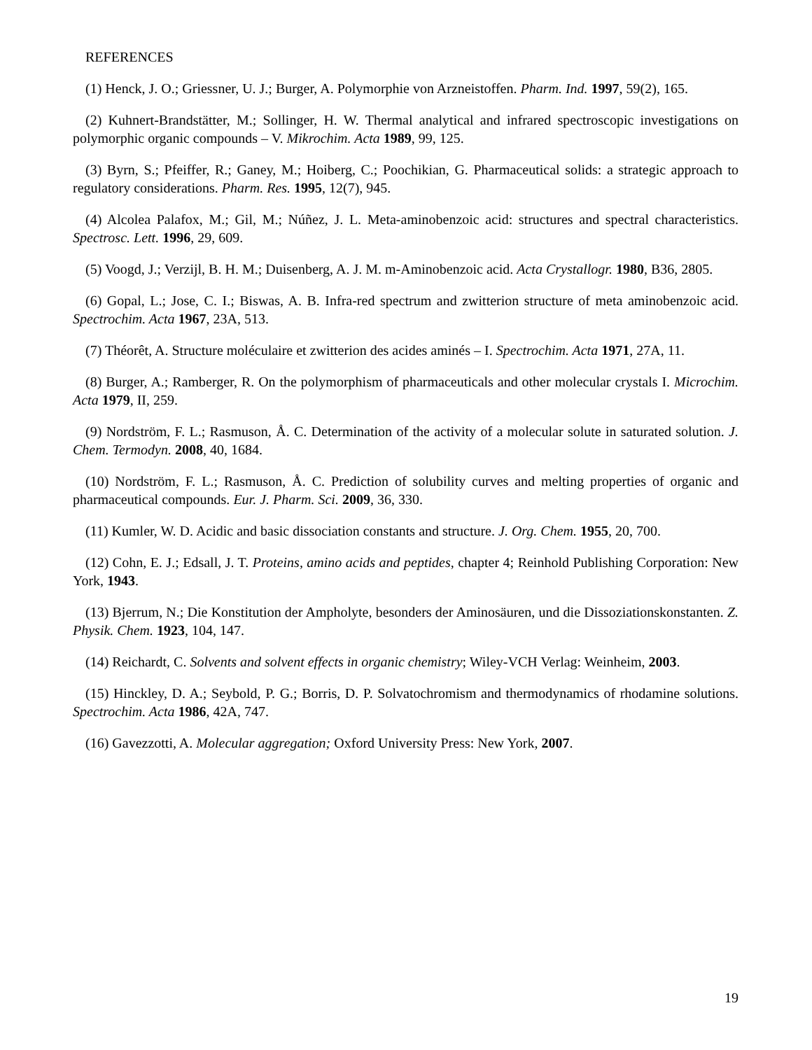REFERENCES
(1) Henck, J. O.; Griessner, U. J.; Burger, A. Polymorphie von Arzneistoffen. Pharm. Ind. 1997, 59(2), 165.
(2) Kuhnert-Brandstätter, M.; Sollinger, H. W. Thermal analytical and infrared spectroscopic investigations on polymorphic organic compounds – V. Mikrochim. Acta 1989, 99, 125.
(3) Byrn, S.; Pfeiffer, R.; Ganey, M.; Hoiberg, C.; Poochikian, G. Pharmaceutical solids: a strategic approach to regulatory considerations. Pharm. Res. 1995, 12(7), 945.
(4) Alcolea Palafox, M.; Gil, M.; Núñez, J. L. Meta-aminobenzoic acid: structures and spectral characteristics. Spectrosc. Lett. 1996, 29, 609.
(5) Voogd, J.; Verzijl, B. H. M.; Duisenberg, A. J. M. m-Aminobenzoic acid. Acta Crystallogr. 1980, B36, 2805.
(6) Gopal, L.; Jose, C. I.; Biswas, A. B. Infra-red spectrum and zwitterion structure of meta aminobenzoic acid. Spectrochim. Acta 1967, 23A, 513.
(7) Théorêt, A. Structure moléculaire et zwitterion des acides aminés – I. Spectrochim. Acta 1971, 27A, 11.
(8) Burger, A.; Ramberger, R. On the polymorphism of pharmaceuticals and other molecular crystals I. Microchim. Acta 1979, II, 259.
(9) Nordström, F. L.; Rasmuson, Å. C. Determination of the activity of a molecular solute in saturated solution. J. Chem. Termodyn. 2008, 40, 1684.
(10) Nordström, F. L.; Rasmuson, Å. C. Prediction of solubility curves and melting properties of organic and pharmaceutical compounds. Eur. J. Pharm. Sci. 2009, 36, 330.
(11) Kumler, W. D. Acidic and basic dissociation constants and structure. J. Org. Chem. 1955, 20, 700.
(12) Cohn, E. J.; Edsall, J. T. Proteins, amino acids and peptides, chapter 4; Reinhold Publishing Corporation: New York, 1943.
(13) Bjerrum, N.; Die Konstitution der Ampholyte, besonders der Aminosäuren, und die Dissoziationskonstanten. Z. Physik. Chem. 1923, 104, 147.
(14) Reichardt, C. Solvents and solvent effects in organic chemistry; Wiley-VCH Verlag: Weinheim, 2003.
(15) Hinckley, D. A.; Seybold, P. G.; Borris, D. P. Solvatochromism and thermodynamics of rhodamine solutions. Spectrochim. Acta 1986, 42A, 747.
(16) Gavezzotti, A. Molecular aggregation; Oxford University Press: New York, 2007.
19